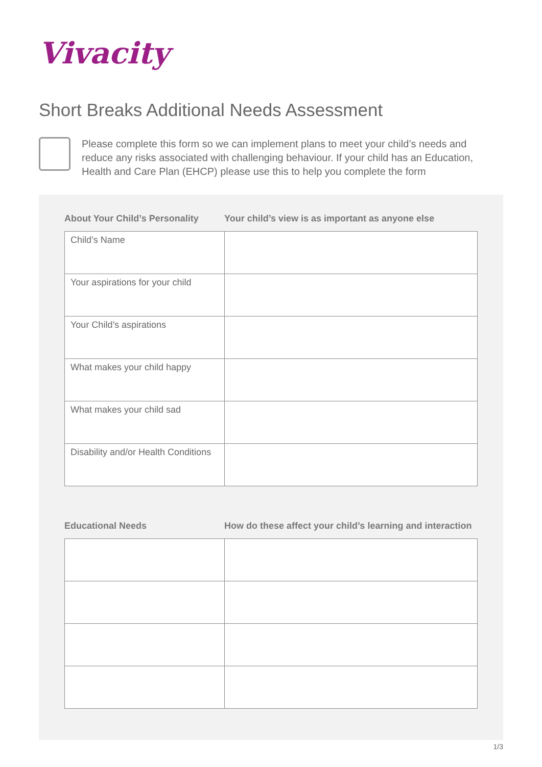Vivacity
Short Breaks Additional Needs Assessment
Please complete this form so we can implement plans to meet your child’s needs and reduce any risks associated with challenging behaviour. If your child has an Education, Health and Care Plan (EHCP) please use this to help you complete the form
About Your Child’s Personality
Your child’s view is as important as anyone else
| Child’s Name | |
| Your aspirations for your child | |
| Your Child’s aspirations | |
| What makes your child happy | |
| What makes your child sad | |
| Disability and/or Health Conditions | |
Educational Needs How do these affect your child’s learning and interaction
1/3